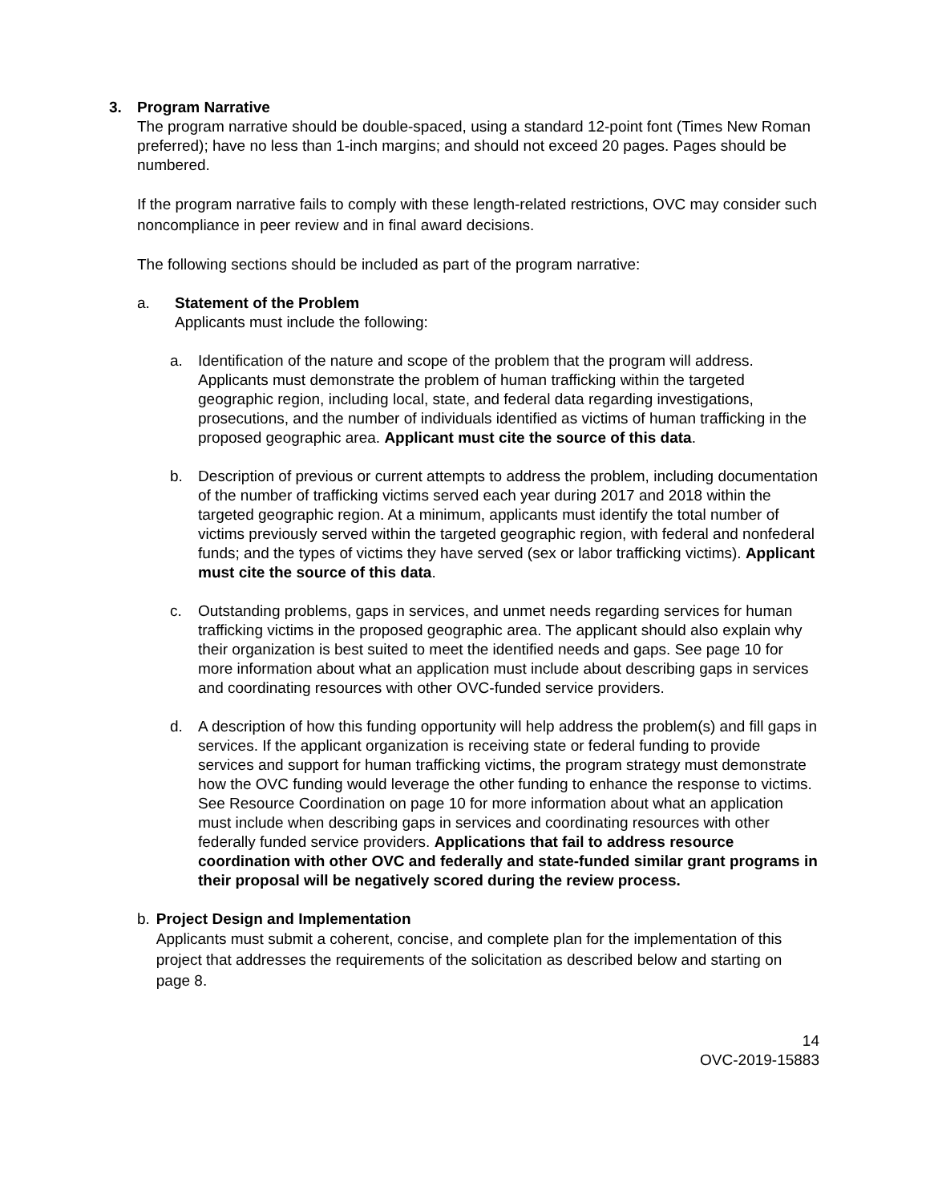3. Program Narrative
The program narrative should be double-spaced, using a standard 12-point font (Times New Roman preferred); have no less than 1-inch margins; and should not exceed 20 pages. Pages should be numbered.
If the program narrative fails to comply with these length-related restrictions, OVC may consider such noncompliance in peer review and in final award decisions.
The following sections should be included as part of the program narrative:
a. Statement of the Problem
Applicants must include the following:
a. Identification of the nature and scope of the problem that the program will address. Applicants must demonstrate the problem of human trafficking within the targeted geographic region, including local, state, and federal data regarding investigations, prosecutions, and the number of individuals identified as victims of human trafficking in the proposed geographic area. Applicant must cite the source of this data.
b. Description of previous or current attempts to address the problem, including documentation of the number of trafficking victims served each year during 2017 and 2018 within the targeted geographic region. At a minimum, applicants must identify the total number of victims previously served within the targeted geographic region, with federal and nonfederal funds; and the types of victims they have served (sex or labor trafficking victims). Applicant must cite the source of this data.
c. Outstanding problems, gaps in services, and unmet needs regarding services for human trafficking victims in the proposed geographic area. The applicant should also explain why their organization is best suited to meet the identified needs and gaps. See page 10 for more information about what an application must include about describing gaps in services and coordinating resources with other OVC-funded service providers.
d. A description of how this funding opportunity will help address the problem(s) and fill gaps in services. If the applicant organization is receiving state or federal funding to provide services and support for human trafficking victims, the program strategy must demonstrate how the OVC funding would leverage the other funding to enhance the response to victims. See Resource Coordination on page 10 for more information about what an application must include when describing gaps in services and coordinating resources with other federally funded service providers. Applications that fail to address resource coordination with other OVC and federally and state-funded similar grant programs in their proposal will be negatively scored during the review process.
b. Project Design and Implementation
Applicants must submit a coherent, concise, and complete plan for the implementation of this project that addresses the requirements of the solicitation as described below and starting on page 8.
14
OVC-2019-15883